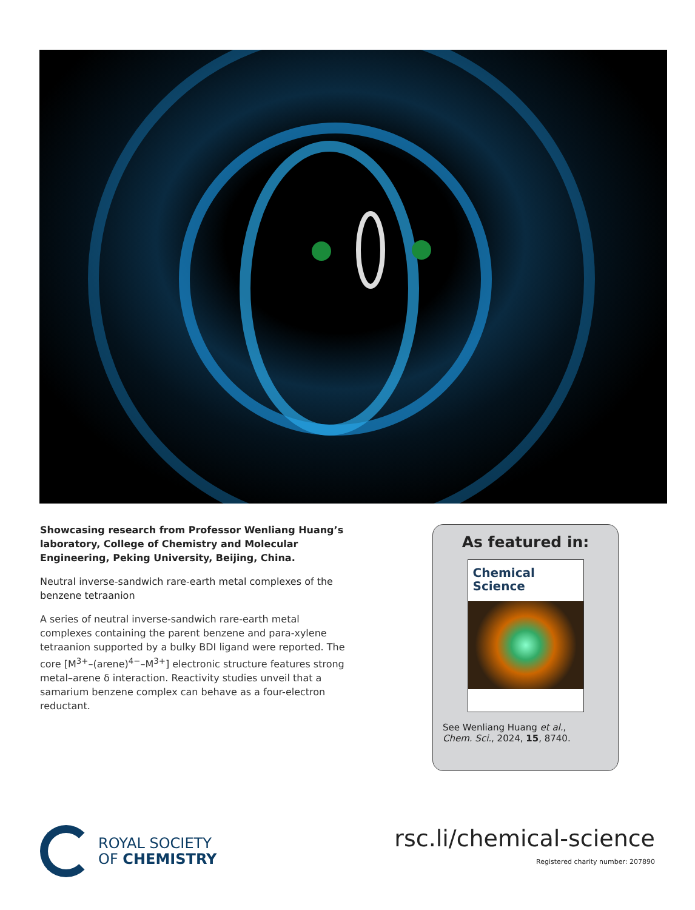Showcasing research from Professor Wenliang Huang’s laboratory, College of Chemistry and Molecular Engineering, Peking University, Beijing, China.
Neutral inverse-sandwich rare-earth metal complexes of the benzene tetraanion
A series of neutral inverse-sandwich rare-earth metal complexes containing the parent benzene and para-xylene tetraanion supported by a bulky BDI ligand were reported. The core [M<sup>3+</sup>–(arene)<sup>4−</sup>–M<sup>3+</sup>] electronic structure features strong metal–arene δ interaction. Reactivity studies unveil that a samarium benzene complex can behave as a four-electron reductant.
As featured in:
Chemical
Science
See Wenliang Huang et al.,
Chem. Sci., 2024, 15, 8740.
ROYAL SOCIETY
OF CHEMISTRY
rsc.li/chemical-science
Registered charity number: 207890